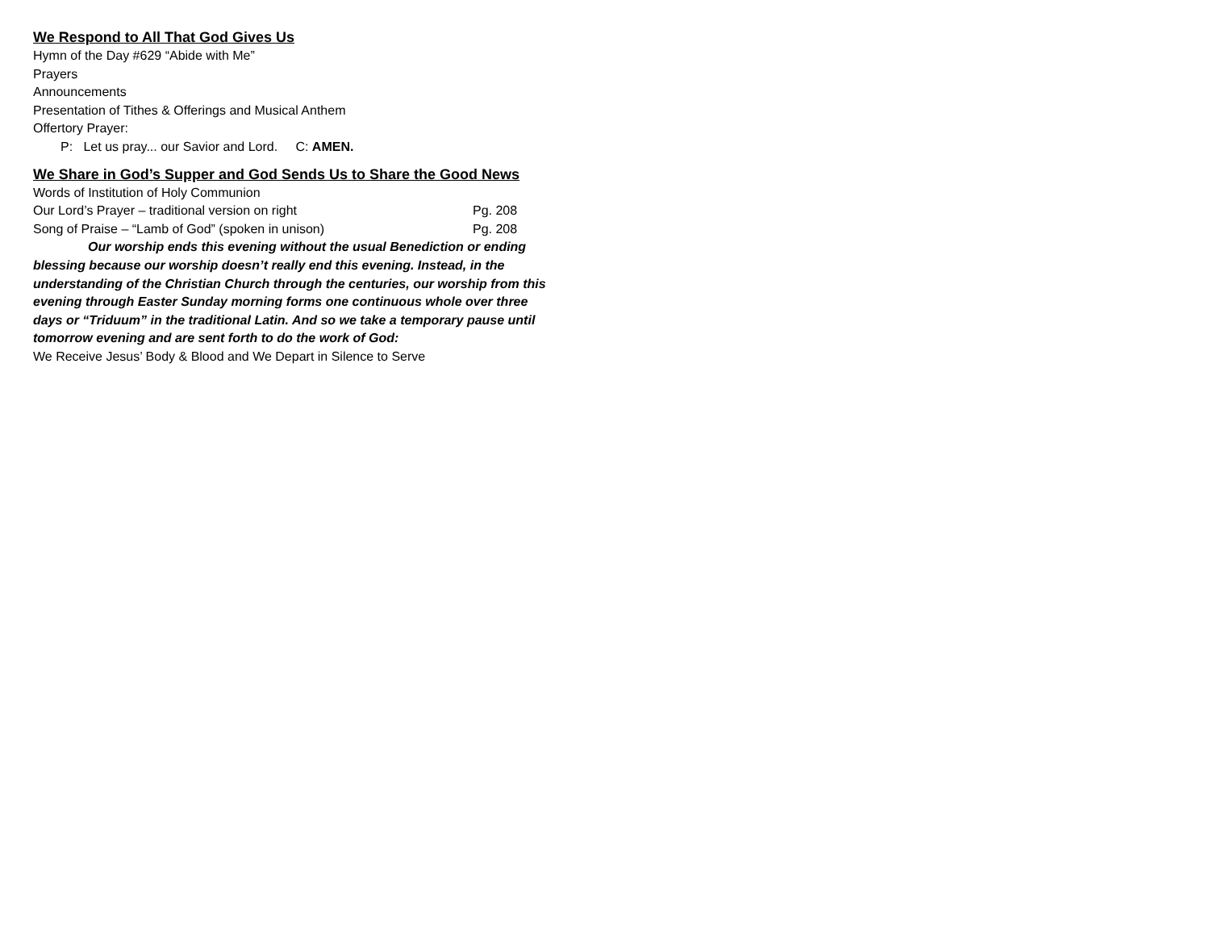We Respond to All That God Gives Us
Hymn of the Day #629 “Abide with Me”
Prayers
Announcements
Presentation of Tithes & Offerings and Musical Anthem
Offertory Prayer:
P: Let us pray... our Savior and Lord. C: AMEN.
We Share in God’s Supper and God Sends Us to Share the Good News
Words of Institution of Holy Communion
Our Lord’s Prayer – traditional version on right Pg. 208
Song of Praise – “Lamb of God” (spoken in unison) Pg. 208
Our worship ends this evening without the usual Benediction or ending blessing because our worship doesn’t really end this evening. Instead, in the understanding of the Christian Church through the centuries, our worship from this evening through Easter Sunday morning forms one continuous whole over three days or “Triduum” in the traditional Latin. And so we take a temporary pause until tomorrow evening and are sent forth to do the work of God:
We Receive Jesus’ Body & Blood and We Depart in Silence to Serve